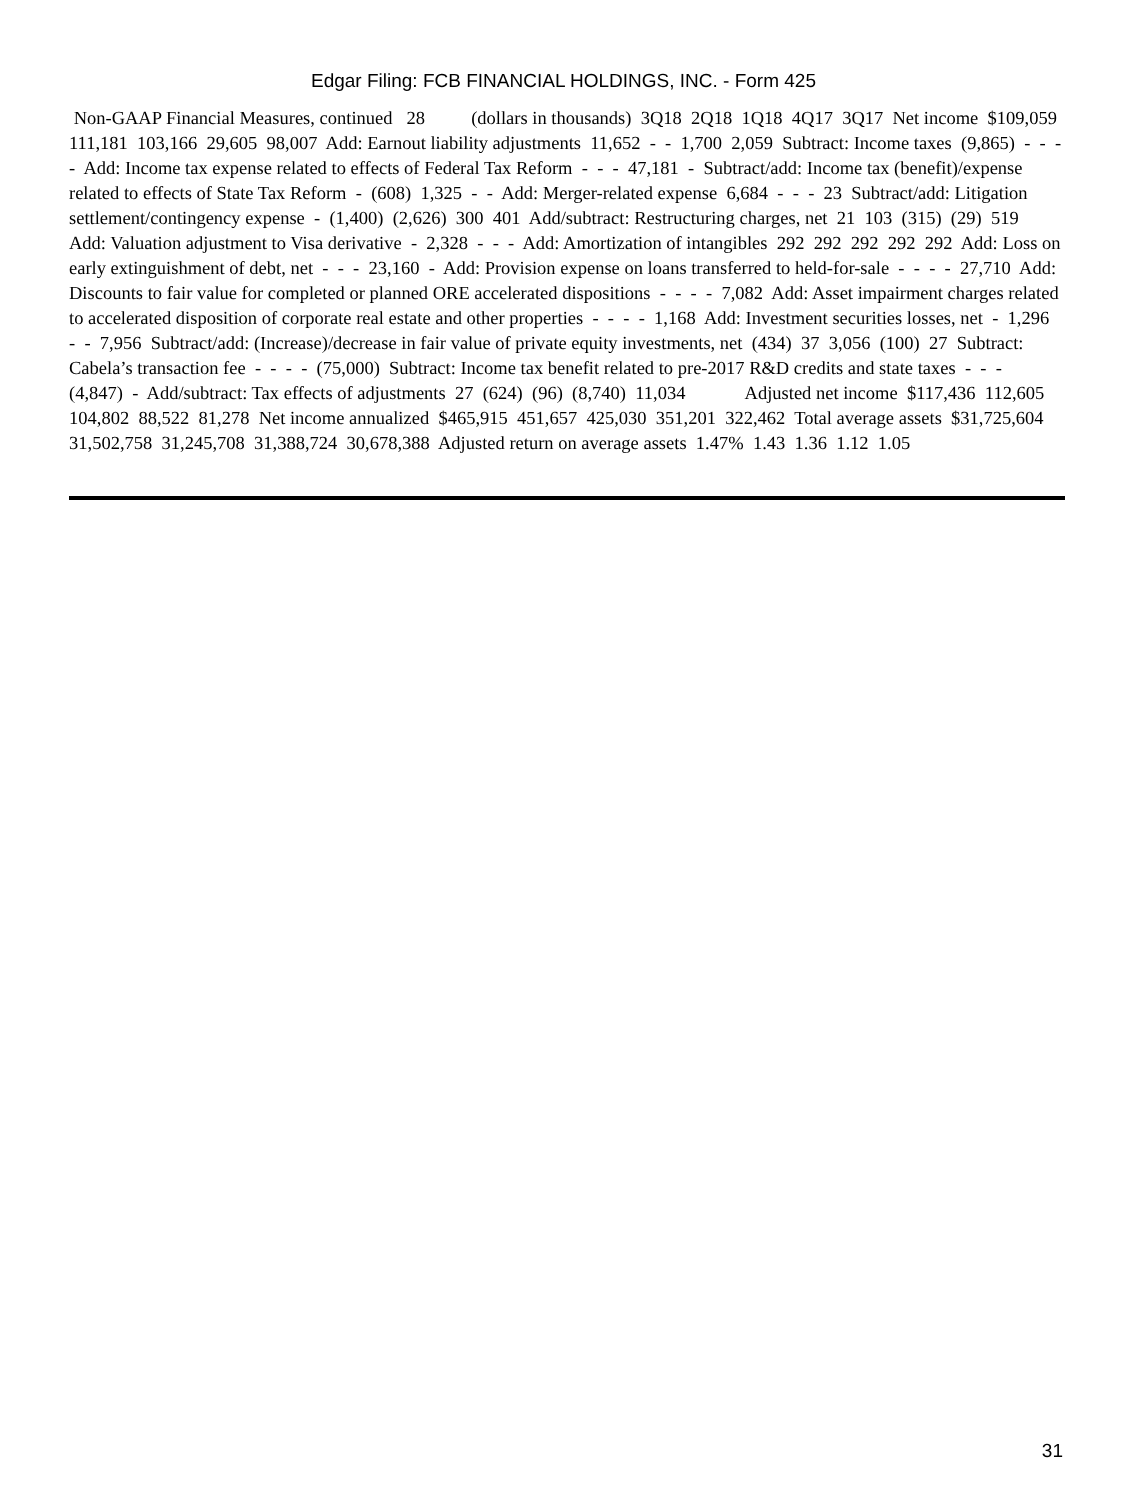Edgar Filing: FCB FINANCIAL HOLDINGS, INC. - Form 425
Non-GAAP Financial Measures, continued 28 (dollars in thousands) 3Q18 2Q18 1Q18 4Q17 3Q17 Net income $109,059 111,181 103,166 29,605 98,007 Add: Earnout liability adjustments 11,652 - - 1,700 2,059 Subtract: Income taxes (9,865) - - - - Add: Income tax expense related to effects of Federal Tax Reform - - - 47,181 - Subtract/add: Income tax (benefit)/expense related to effects of State Tax Reform - (608) 1,325 - - Add: Merger-related expense 6,684 - - - 23 Subtract/add: Litigation settlement/contingency expense - (1,400) (2,626) 300 401 Add/subtract: Restructuring charges, net 21 103 (315) (29) 519 Add: Valuation adjustment to Visa derivative - 2,328 - - - Add: Amortization of intangibles 292 292 292 292 292 Add: Loss on early extinguishment of debt, net - - - 23,160 - Add: Provision expense on loans transferred to held-for-sale - - - - 27,710 Add: Discounts to fair value for completed or planned ORE accelerated dispositions - - - - 7,082 Add: Asset impairment charges related to accelerated disposition of corporate real estate and other properties - - - - 1,168 Add: Investment securities losses, net - 1,296 - - 7,956 Subtract/add: (Increase)/decrease in fair value of private equity investments, net (434) 37 3,056 (100) 27 Subtract: Cabela’s transaction fee - - - - (75,000) Subtract: Income tax benefit related to pre-2017 R&D credits and state taxes - - - (4,847) - Add/subtract: Tax effects of adjustments 27 (624) (96) (8,740) 11,034 Adjusted net income $117,436 112,605 104,802 88,522 81,278 Net income annualized $465,915 451,657 425,030 351,201 322,462 Total average assets $31,725,604 31,502,758 31,245,708 31,388,724 30,678,388 Adjusted return on average assets 1.47% 1.43 1.36 1.12 1.05
31